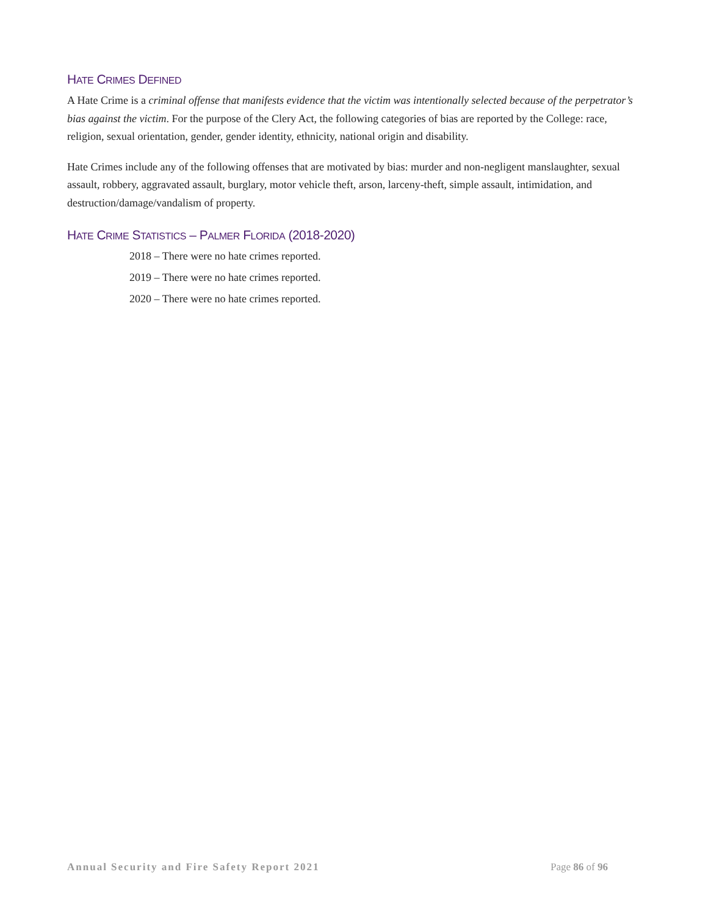HATE CRIMES DEFINED
A Hate Crime is a criminal offense that manifests evidence that the victim was intentionally selected because of the perpetrator’s bias against the victim. For the purpose of the Clery Act, the following categories of bias are reported by the College: race, religion, sexual orientation, gender, gender identity, ethnicity, national origin and disability.
Hate Crimes include any of the following offenses that are motivated by bias: murder and non-negligent manslaughter, sexual assault, robbery, aggravated assault, burglary, motor vehicle theft, arson, larceny-theft, simple assault, intimidation, and destruction/damage/vandalism of property.
HATE CRIME STATISTICS – PALMER FLORIDA (2018-2020)
2018 – There were no hate crimes reported.
2019 – There were no hate crimes reported.
2020 – There were no hate crimes reported.
Annual Security and Fire Safety Report 2021 Page 86 of 96